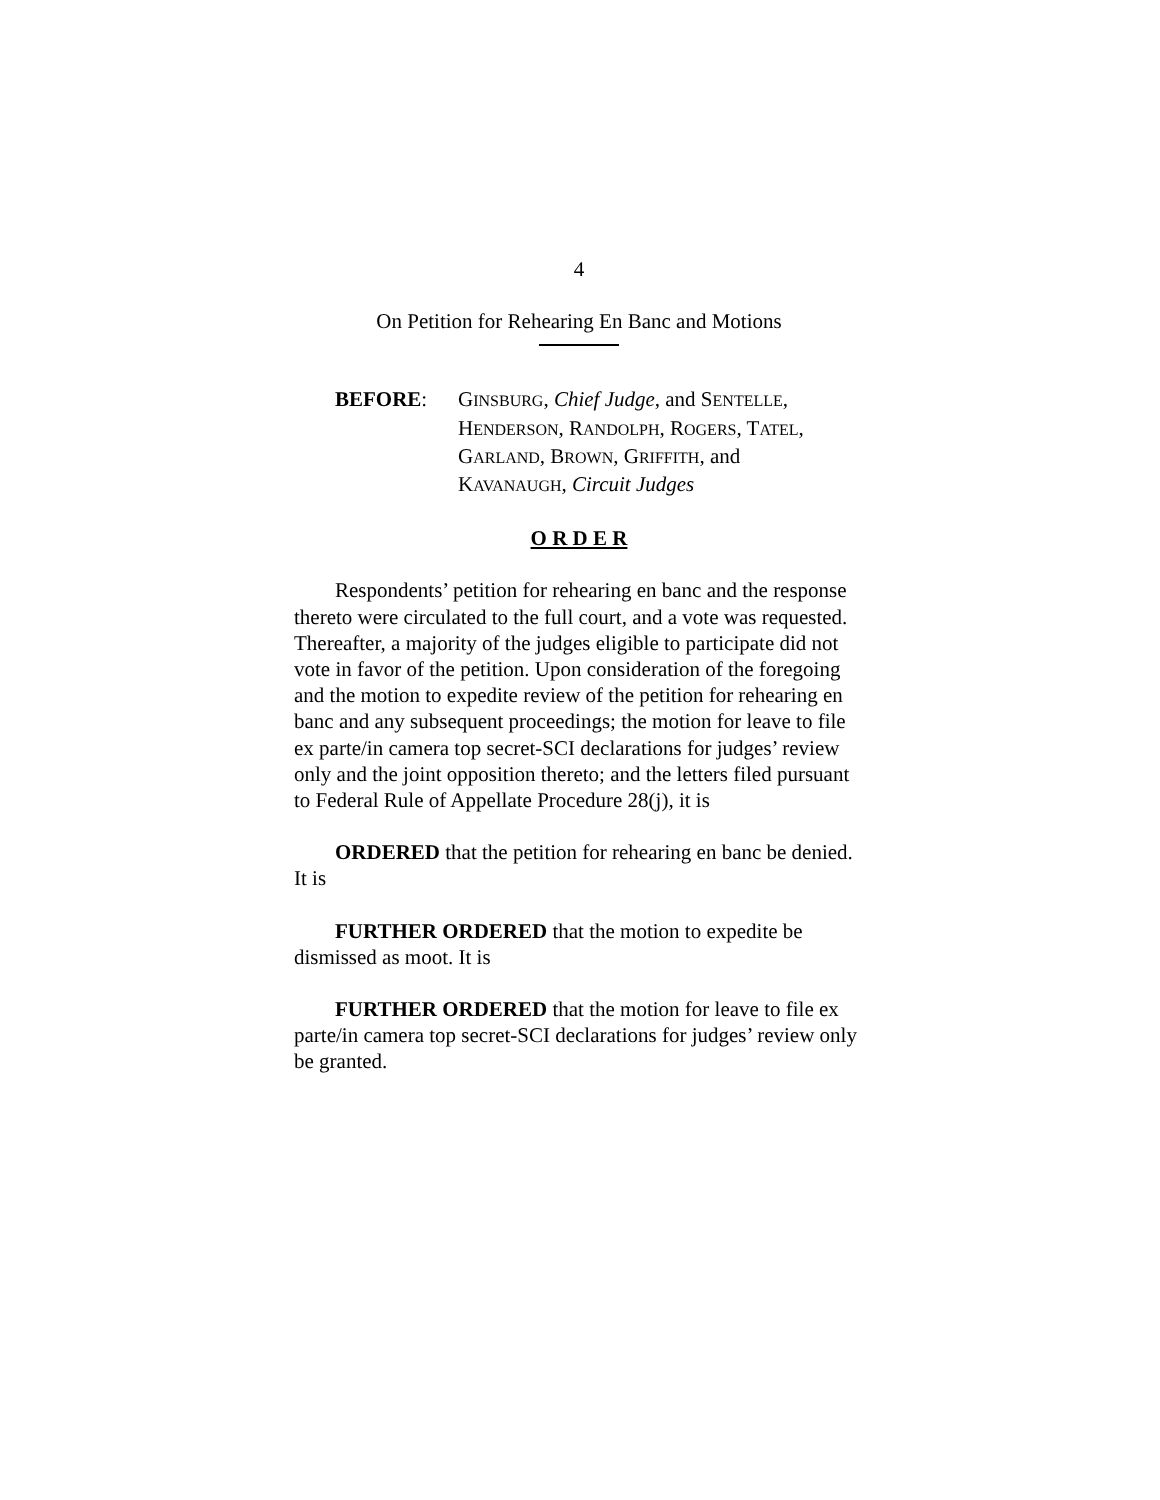4
On Petition for Rehearing En Banc and Motions
BEFORE: GINSBURG, Chief Judge, and SENTELLE,
HENDERSON, RANDOLPH, ROGERS, TATEL,
GARLAND, BROWN, GRIFFITH, and
KAVANAUGH, Circuit Judges
O R D E R
Respondents’ petition for rehearing en banc and the response thereto were circulated to the full court, and a vote was requested. Thereafter, a majority of the judges eligible to participate did not vote in favor of the petition. Upon consideration of the foregoing and the motion to expedite review of the petition for rehearing en banc and any subsequent proceedings; the motion for leave to file ex parte/in camera top secret-SCI declarations for judges’ review only and the joint opposition thereto; and the letters filed pursuant to Federal Rule of Appellate Procedure 28(j), it is
ORDERED that the petition for rehearing en banc be denied. It is
FURTHER ORDERED that the motion to expedite be dismissed as moot. It is
FURTHER ORDERED that the motion for leave to file ex parte/in camera top secret-SCI declarations for judges’ review only be granted.